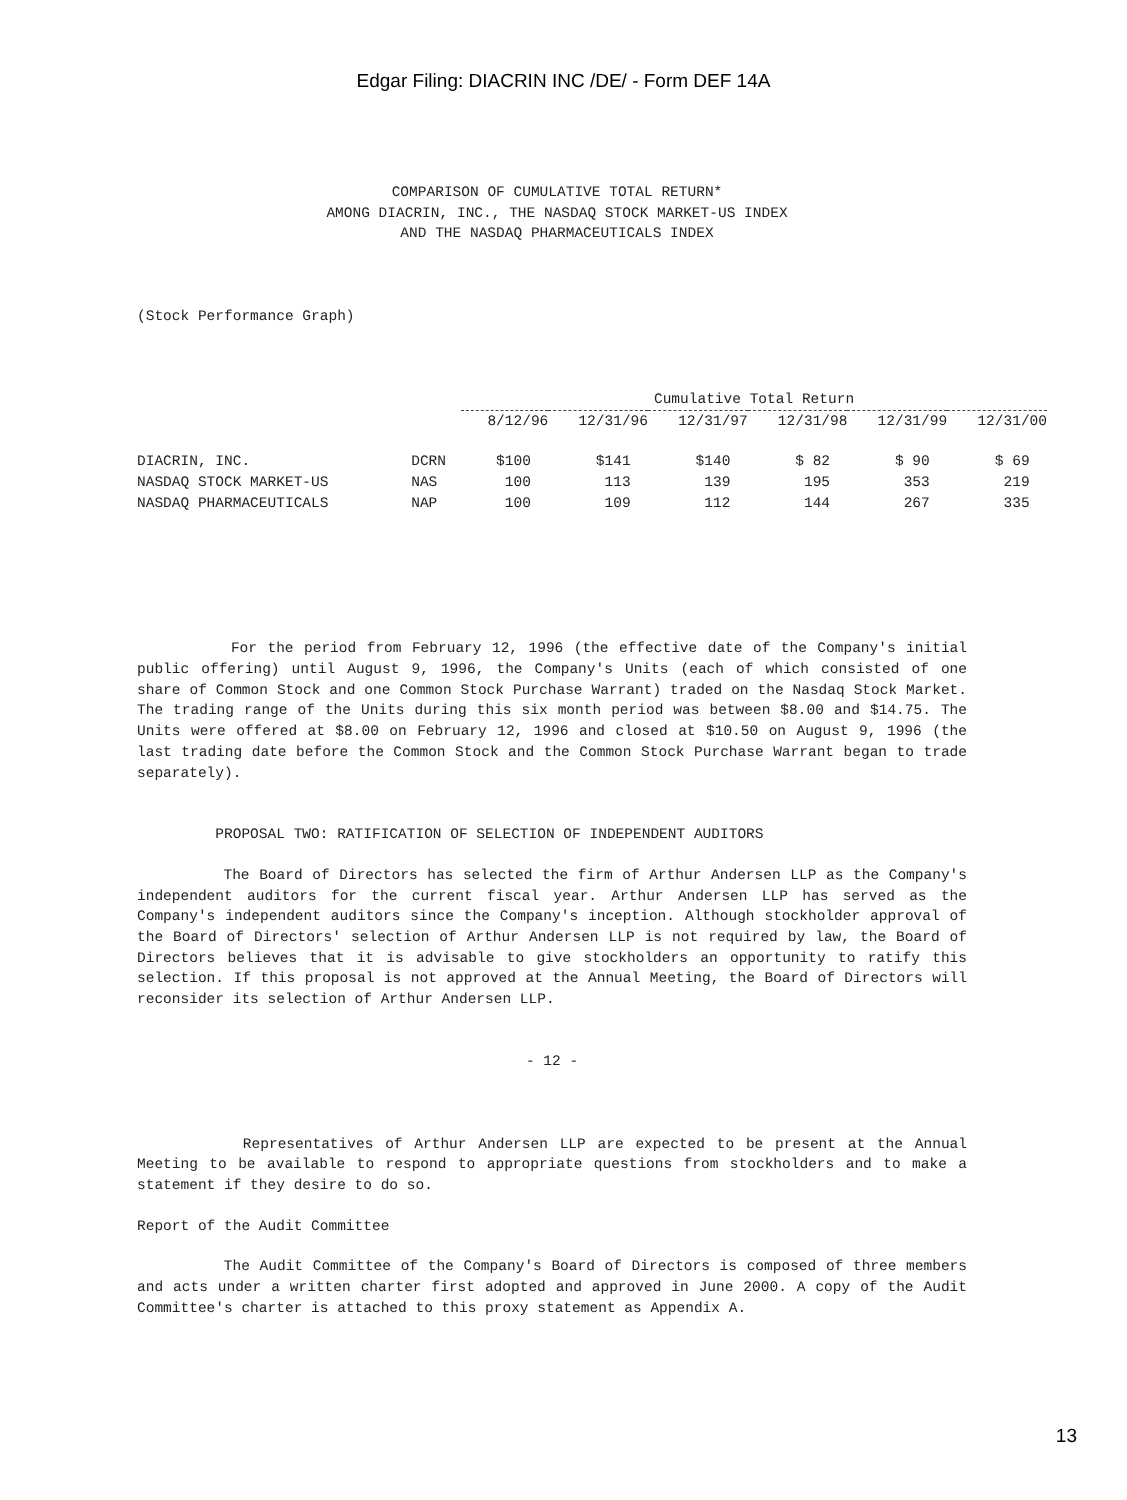Edgar Filing: DIACRIN INC /DE/ - Form DEF 14A
COMPARISON OF CUMULATIVE TOTAL RETURN*
AMONG DIACRIN, INC., THE NASDAQ STOCK MARKET-US INDEX
AND THE NASDAQ PHARMACEUTICALS INDEX
(Stock Performance Graph)
| | | Cumulative Total Return | | | | | |
| --- | --- | --- | --- | --- | --- | --- | --- |
| | | 8/12/96 | 12/31/96 | 12/31/97 | 12/31/98 | 12/31/99 | 12/31/00 |
| DIACRIN, INC. | DCRN | $100 | $141 | $140 | $ 82 | $ 90 | $ 69 |
| NASDAQ STOCK MARKET-US | NAS | 100 | 113 | 139 | 195 | 353 | 219 |
| NASDAQ PHARMACEUTICALS | NAP | 100 | 109 | 112 | 144 | 267 | 335 |
For the period from February 12, 1996 (the effective date of the Company's initial public offering) until August 9, 1996, the Company's Units (each of which consisted of one share of Common Stock and one Common Stock Purchase Warrant) traded on the Nasdaq Stock Market. The trading range of the Units during this six month period was between $8.00 and $14.75. The Units were offered at $8.00 on February 12, 1996 and closed at $10.50 on August 9, 1996 (the last trading date before the Common Stock and the Common Stock Purchase Warrant began to trade separately).
PROPOSAL TWO: RATIFICATION OF SELECTION OF INDEPENDENT AUDITORS
The Board of Directors has selected the firm of Arthur Andersen LLP as the Company's independent auditors for the current fiscal year. Arthur Andersen LLP has served as the Company's independent auditors since the Company's inception. Although stockholder approval of the Board of Directors' selection of Arthur Andersen LLP is not required by law, the Board of Directors believes that it is advisable to give stockholders an opportunity to ratify this selection. If this proposal is not approved at the Annual Meeting, the Board of Directors will reconsider its selection of Arthur Andersen LLP.
- 12 -
Representatives of Arthur Andersen LLP are expected to be present at the Annual Meeting to be available to respond to appropriate questions from stockholders and to make a statement if they desire to do so.
Report of the Audit Committee
The Audit Committee of the Company's Board of Directors is composed of three members and acts under a written charter first adopted and approved in June 2000. A copy of the Audit Committee's charter is attached to this proxy statement as Appendix A.
13